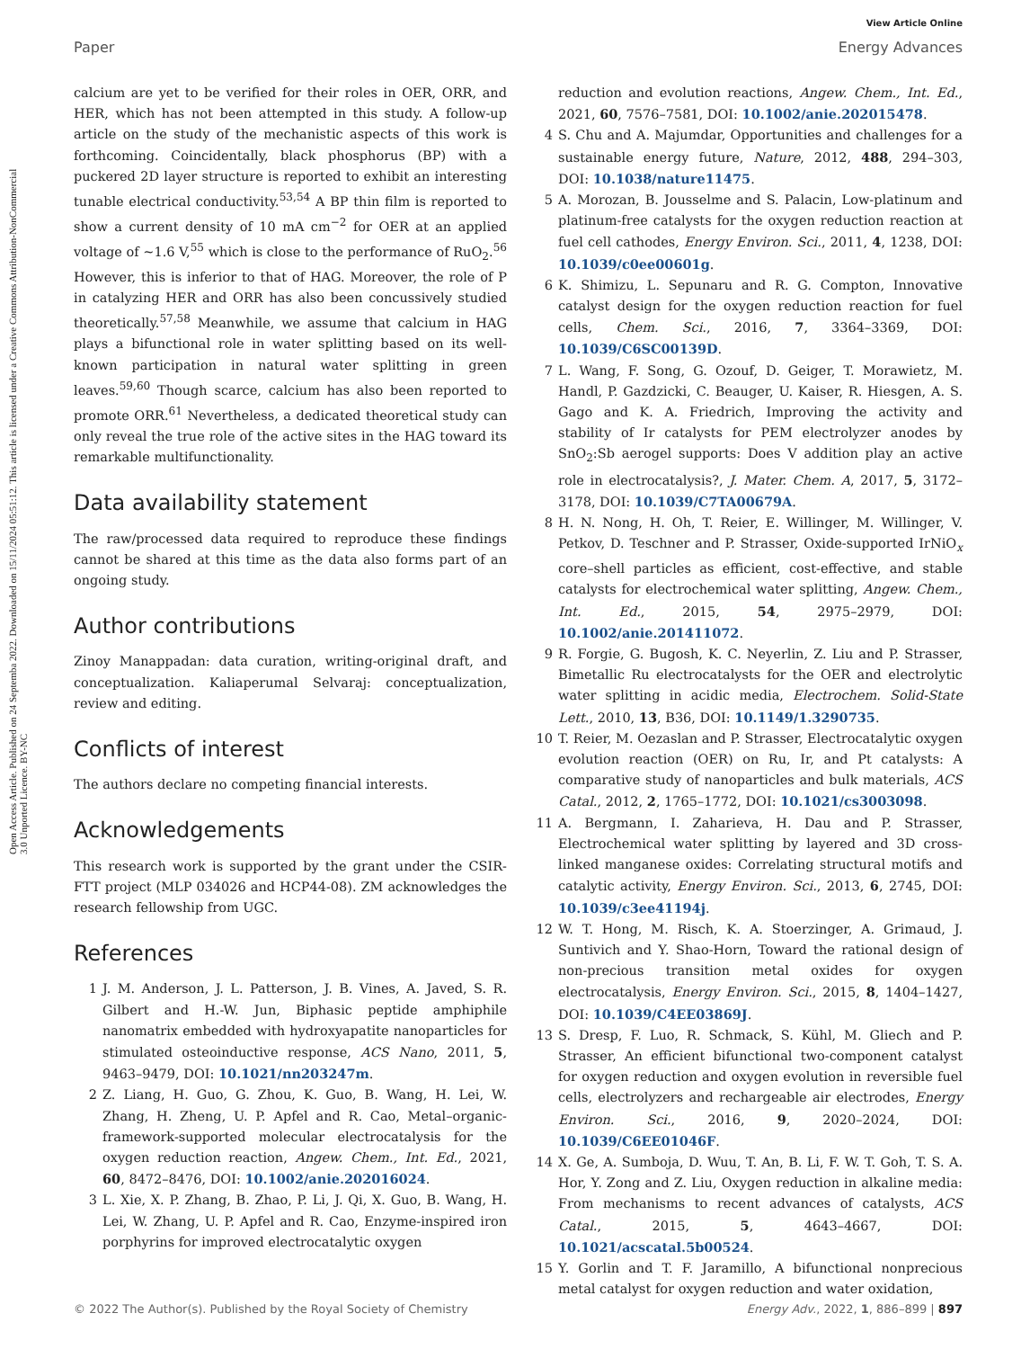View Article Online
Paper Energy Advances
Open Access Article. Published on 24 Septemba 2022. Downloaded on 15/11/2024 05:51:12. This article is licensed under a Creative Commons Attribution-NonCommercial 3.0 Unported Licence. BY-NC
calcium are yet to be verified for their roles in OER, ORR, and HER, which has not been attempted in this study. A follow-up article on the study of the mechanistic aspects of this work is forthcoming. Coincidentally, black phosphorus (BP) with a puckered 2D layer structure is reported to exhibit an interesting tunable electrical conductivity.<sup>53,54</sup> A BP thin film is reported to show a current density of 10 mA cm<sup>−2</sup> for OER at an applied voltage of ∼1.6 V,<sup>55</sup> which is close to the performance of RuO<sub>2</sub>.<sup>56</sup> However, this is inferior to that of HAG. Moreover, the role of P in catalyzing HER and ORR has also been concussively studied theoretically.<sup>57,58</sup> Meanwhile, we assume that calcium in HAG plays a bifunctional role in water splitting based on its well-known participation in natural water splitting in green leaves.<sup>59,60</sup> Though scarce, calcium has also been reported to promote ORR.<sup>61</sup> Nevertheless, a dedicated theoretical study can only reveal the true role of the active sites in the HAG toward its remarkable multifunctionality.
Data availability statement
The raw/processed data required to reproduce these findings cannot be shared at this time as the data also forms part of an ongoing study.
Author contributions
Zinoy Manappadan: data curation, writing-original draft, and conceptualization. Kaliaperumal Selvaraj: conceptualization, review and editing.
Conflicts of interest
The authors declare no competing financial interests.
Acknowledgements
This research work is supported by the grant under the CSIR-FTT project (MLP 034026 and HCP44-08). ZM acknowledges the research fellowship from UGC.
References
1 J. M. Anderson, J. L. Patterson, J. B. Vines, A. Javed, S. R. Gilbert and H.-W. Jun, Biphasic peptide amphiphile nanomatrix embedded with hydroxyapatite nanoparticles for stimulated osteoinductive response, ACS Nano, 2011, 5, 9463–9479, DOI: 10.1021/nn203247m.
2 Z. Liang, H. Guo, G. Zhou, K. Guo, B. Wang, H. Lei, W. Zhang, H. Zheng, U. P. Apfel and R. Cao, Metal–organic-framework-supported molecular electrocatalysis for the oxygen reduction reaction, Angew. Chem., Int. Ed., 2021, 60, 8472–8476, DOI: 10.1002/anie.202016024.
3 L. Xie, X. P. Zhang, B. Zhao, P. Li, J. Qi, X. Guo, B. Wang, H. Lei, W. Zhang, U. P. Apfel and R. Cao, Enzyme-inspired iron porphyrins for improved electrocatalytic oxygen
reduction and evolution reactions, Angew. Chem., Int. Ed., 2021, 60, 7576–7581, DOI: 10.1002/anie.202015478.
4 S. Chu and A. Majumdar, Opportunities and challenges for a sustainable energy future, Nature, 2012, 488, 294–303, DOI: 10.1038/nature11475.
5 A. Morozan, B. Jousselme and S. Palacin, Low-platinum and platinum-free catalysts for the oxygen reduction reaction at fuel cell cathodes, Energy Environ. Sci., 2011, 4, 1238, DOI: 10.1039/c0ee00601g.
6 K. Shimizu, L. Sepunaru and R. G. Compton, Innovative catalyst design for the oxygen reduction reaction for fuel cells, Chem. Sci., 2016, 7, 3364–3369, DOI: 10.1039/C6SC00139D.
7 L. Wang, F. Song, G. Ozouf, D. Geiger, T. Morawietz, M. Handl, P. Gazdzicki, C. Beauger, U. Kaiser, R. Hiesgen, A. S. Gago and K. A. Friedrich, Improving the activity and stability of Ir catalysts for PEM electrolyzer anodes by SnO<sub>2</sub>:Sb aerogel supports: Does V addition play an active role in electrocatalysis?, J. Mater. Chem. A, 2017, 5, 3172–3178, DOI: 10.1039/C7TA00679A.
8 H. N. Nong, H. Oh, T. Reier, E. Willinger, M. Willinger, V. Petkov, D. Teschner and P. Strasser, Oxide-supported IrNiO<sub>x</sub> core–shell particles as efficient, cost-effective, and stable catalysts for electrochemical water splitting, Angew. Chem., Int. Ed., 2015, 54, 2975–2979, DOI: 10.1002/anie.201411072.
9 R. Forgie, G. Bugosh, K. C. Neyerlin, Z. Liu and P. Strasser, Bimetallic Ru electrocatalysts for the OER and electrolytic water splitting in acidic media, Electrochem. Solid-State Lett., 2010, 13, B36, DOI: 10.1149/1.3290735.
10 T. Reier, M. Oezaslan and P. Strasser, Electrocatalytic oxygen evolution reaction (OER) on Ru, Ir, and Pt catalysts: A comparative study of nanoparticles and bulk materials, ACS Catal., 2012, 2, 1765–1772, DOI: 10.1021/cs3003098.
11 A. Bergmann, I. Zaharieva, H. Dau and P. Strasser, Electrochemical water splitting by layered and 3D cross-linked manganese oxides: Correlating structural motifs and catalytic activity, Energy Environ. Sci., 2013, 6, 2745, DOI: 10.1039/c3ee41194j.
12 W. T. Hong, M. Risch, K. A. Stoerzinger, A. Grimaud, J. Suntivich and Y. Shao-Horn, Toward the rational design of non-precious transition metal oxides for oxygen electrocatalysis, Energy Environ. Sci., 2015, 8, 1404–1427, DOI: 10.1039/C4EE03869J.
13 S. Dresp, F. Luo, R. Schmack, S. Kühl, M. Gliech and P. Strasser, An efficient bifunctional two-component catalyst for oxygen reduction and oxygen evolution in reversible fuel cells, electrolyzers and rechargeable air electrodes, Energy Environ. Sci., 2016, 9, 2020–2024, DOI: 10.1039/C6EE01046F.
14 X. Ge, A. Sumboja, D. Wuu, T. An, B. Li, F. W. T. Goh, T. S. A. Hor, Y. Zong and Z. Liu, Oxygen reduction in alkaline media: From mechanisms to recent advances of catalysts, ACS Catal., 2015, 5, 4643–4667, DOI: 10.1021/acscatal.5b00524.
15 Y. Gorlin and T. F. Jaramillo, A bifunctional nonprecious metal catalyst for oxygen reduction and water oxidation,
© 2022 The Author(s). Published by the Royal Society of Chemistry Energy Adv., 2022, 1, 886–899 | 897